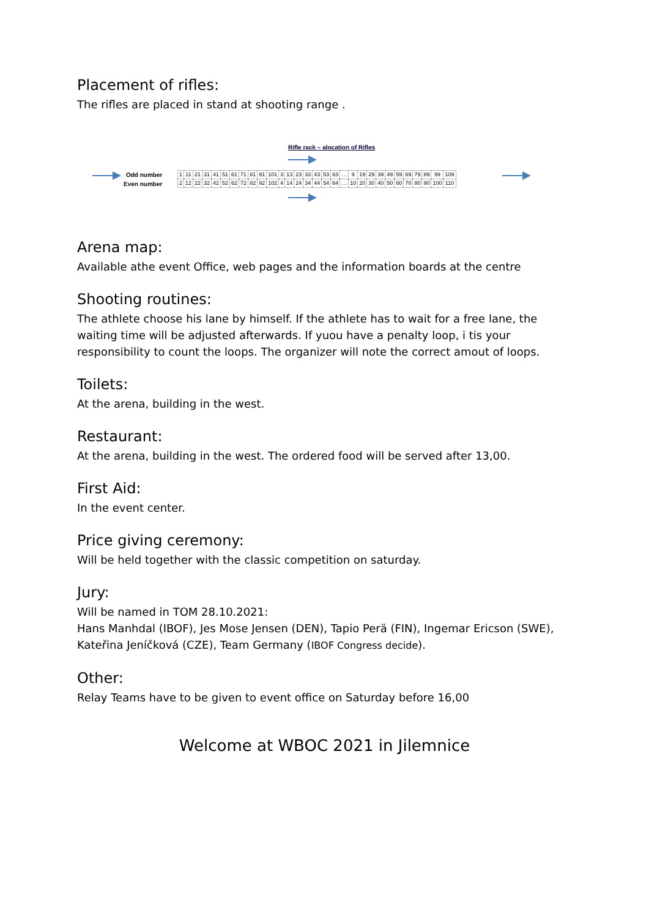Placement of rifles:
The rifles are placed in stand at shooting range .
Rifle rack – alocation of Rifles
Odd number
Even number
| 1 | 11 | 21 | 31 | 41 | 51 | 61 | 71 | 81 | 91 | 101 | 3 | 13 | 23 | 33 | 43 | 53 | 63 | … | 9 | 19 | 29 | 39 | 49 | 59 | 69 | 79 | 89 | 99 | 109 |
| 2 | 12 | 22 | 32 | 42 | 52 | 62 | 72 | 82 | 92 | 102 | 4 | 14 | 24 | 34 | 44 | 54 | 64 | … | 10 | 20 | 30 | 40 | 50 | 60 | 70 | 80 | 90 | 100 | 110 |
Arena map:
Available athe event Office, web pages and the information boards at the centre
Shooting routines:
The athlete choose his lane by himself. If the athlete has to wait for a free lane, the waiting time will be adjusted afterwards. If yuou have a penalty loop, i tis your responsibility to count the loops. The organizer will note the correct amout of loops.
Toilets:
At the arena, building in the west.
Restaurant:
At the arena, building in the west. The ordered food will be served after 13,00.
First Aid:
In the event center.
Price giving ceremony:
Will be held together with the classic competition on saturday.
Jury:
Will be named in TOM 28.10.2021:
Hans Manhdal (IBOF), Jes Mose Jensen (DEN), Tapio Perä (FIN), Ingemar Ericson (SWE), Kateřina Jeníčková (CZE), Team Germany (IBOF Congress decide).
Other:
Relay Teams have to be given to event office on Saturday before 16,00
Welcome at WBOC 2021 in Jilemnice